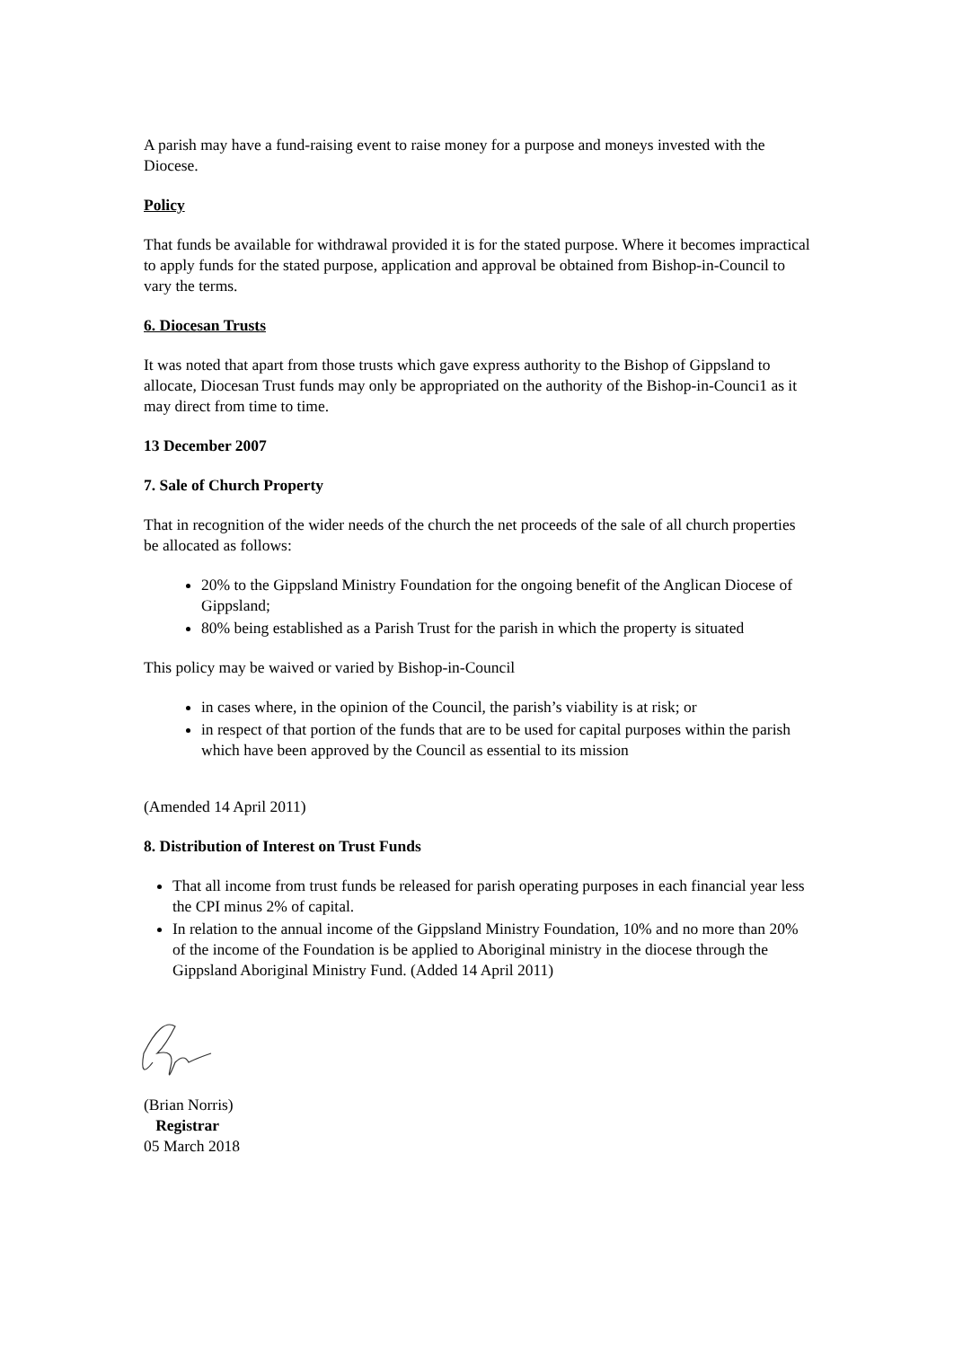A parish may have a fund-raising event to raise money for a purpose and moneys invested with the Diocese.
Policy
That funds be available for withdrawal provided it is for the stated purpose. Where it becomes impractical to apply funds for the stated purpose, application and approval be obtained from Bishop-in-Council to vary the terms.
6. Diocesan Trusts
It was noted that apart from those trusts which gave express authority to the Bishop of Gippsland to allocate, Diocesan Trust funds may only be appropriated on the authority of the Bishop-in-Counci1 as it may direct from time to time.
13 December 2007
7. Sale of Church Property
That in recognition of the wider needs of the church the net proceeds of the sale of all church properties be allocated as follows:
20% to the Gippsland Ministry Foundation for the ongoing benefit of the Anglican Diocese of Gippsland;
80% being established as a Parish Trust for the parish in which the property is situated
This policy may be waived or varied by Bishop-in-Council
in cases where, in the opinion of the Council, the parish’s viability is at risk; or
in respect of that portion of the funds that are to be used for capital purposes within the parish which have been approved by the Council as essential to its mission
(Amended 14 April 2011)
8. Distribution of Interest on Trust Funds
That all income from trust funds be released for parish operating purposes in each financial year less the CPI minus 2% of capital.
In relation to the annual income of the Gippsland Ministry Foundation, 10% and no more than 20% of the income of the Foundation is be applied to Aboriginal ministry in the diocese through the Gippsland Aboriginal Ministry Fund. (Added 14 April 2011)
(Brian Norris)
Registrar
05 March 2018